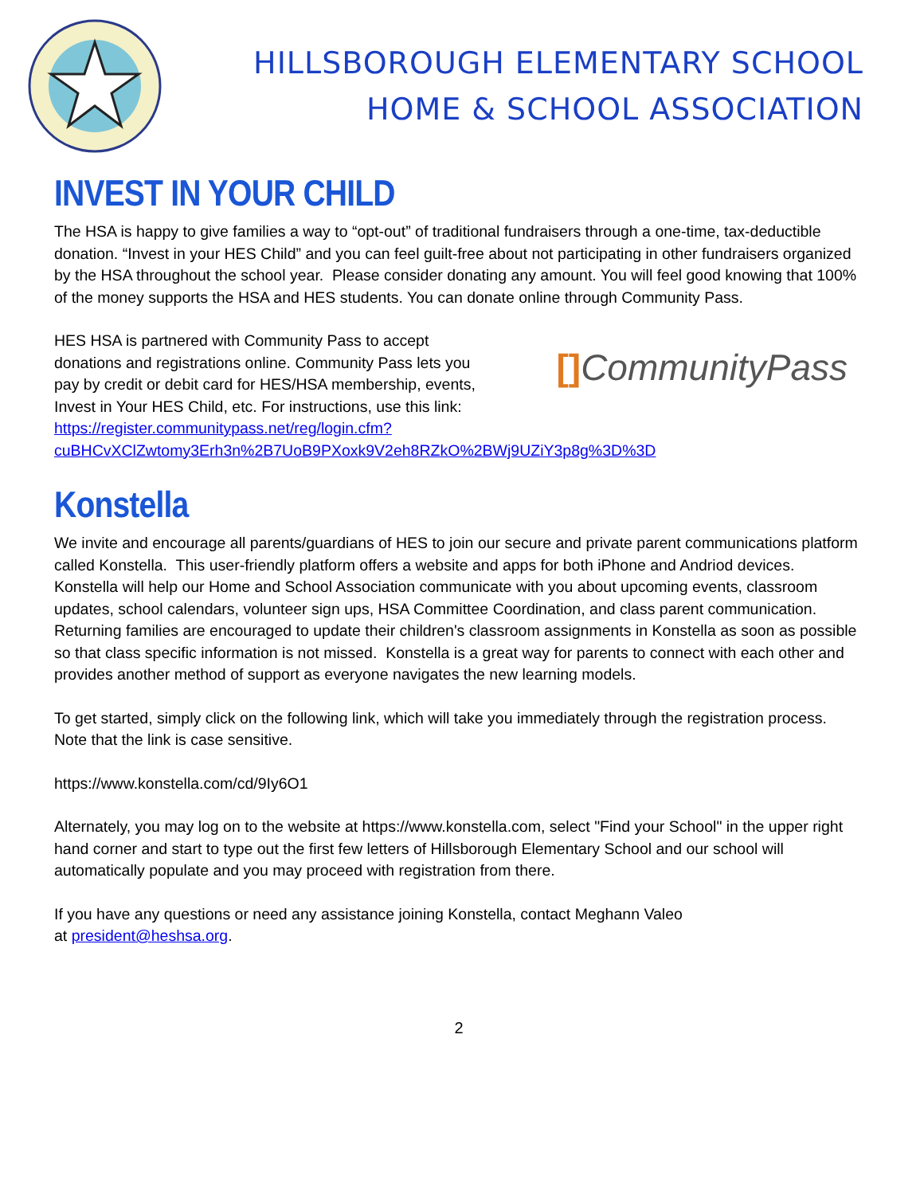HILLSBOROUGH ELEMENTARY SCHOOL
HOME & SCHOOL ASSOCIATION
INVEST IN YOUR CHILD
The HSA is happy to give families a way to “opt-out” of traditional fundraisers through a one-time, tax-deductible donation. “Invest in your HES Child” and you can feel guilt-free about not participating in other fundraisers organized by the HSA throughout the school year. Please consider donating any amount. You will feel good knowing that 100% of the money supports the HSA and HES students. You can donate online through Community Pass.
HES HSA is partnered with Community Pass to accept donations and registrations online. Community Pass lets you pay by credit or debit card for HES/HSA membership, events, Invest in Your HES Child, etc. For instructions, use this link:
[] CommunityPass
https://register.communitypass.net/reg/login.cfm?cuBHCvXClZwtomy3Erh3n%2B7UoB9PXoxk9V2eh8RZkO%2BWj9UZiY3p8g%3D%3D
Konstella
We invite and encourage all parents/guardians of HES to join our secure and private parent communications platform called Konstella. This user-friendly platform offers a website and apps for both iPhone and Andriod devices. Konstella will help our Home and School Association communicate with you about upcoming events, classroom updates, school calendars, volunteer sign ups, HSA Committee Coordination, and class parent communication. Returning families are encouraged to update their children's classroom assignments in Konstella as soon as possible so that class specific information is not missed. Konstella is a great way for parents to connect with each other and provides another method of support as everyone navigates the new learning models.
To get started, simply click on the following link, which will take you immediately through the registration process. Note that the link is case sensitive.
https://www.konstella.com/cd/9Iy6O1
Alternately, you may log on to the website at https://www.konstella.com, select "Find your School" in the upper right hand corner and start to type out the first few letters of Hillsborough Elementary School and our school will automatically populate and you may proceed with registration from there.
If you have any questions or need any assistance joining Konstella, contact Meghann Valeo
at president@heshsa.org.
2